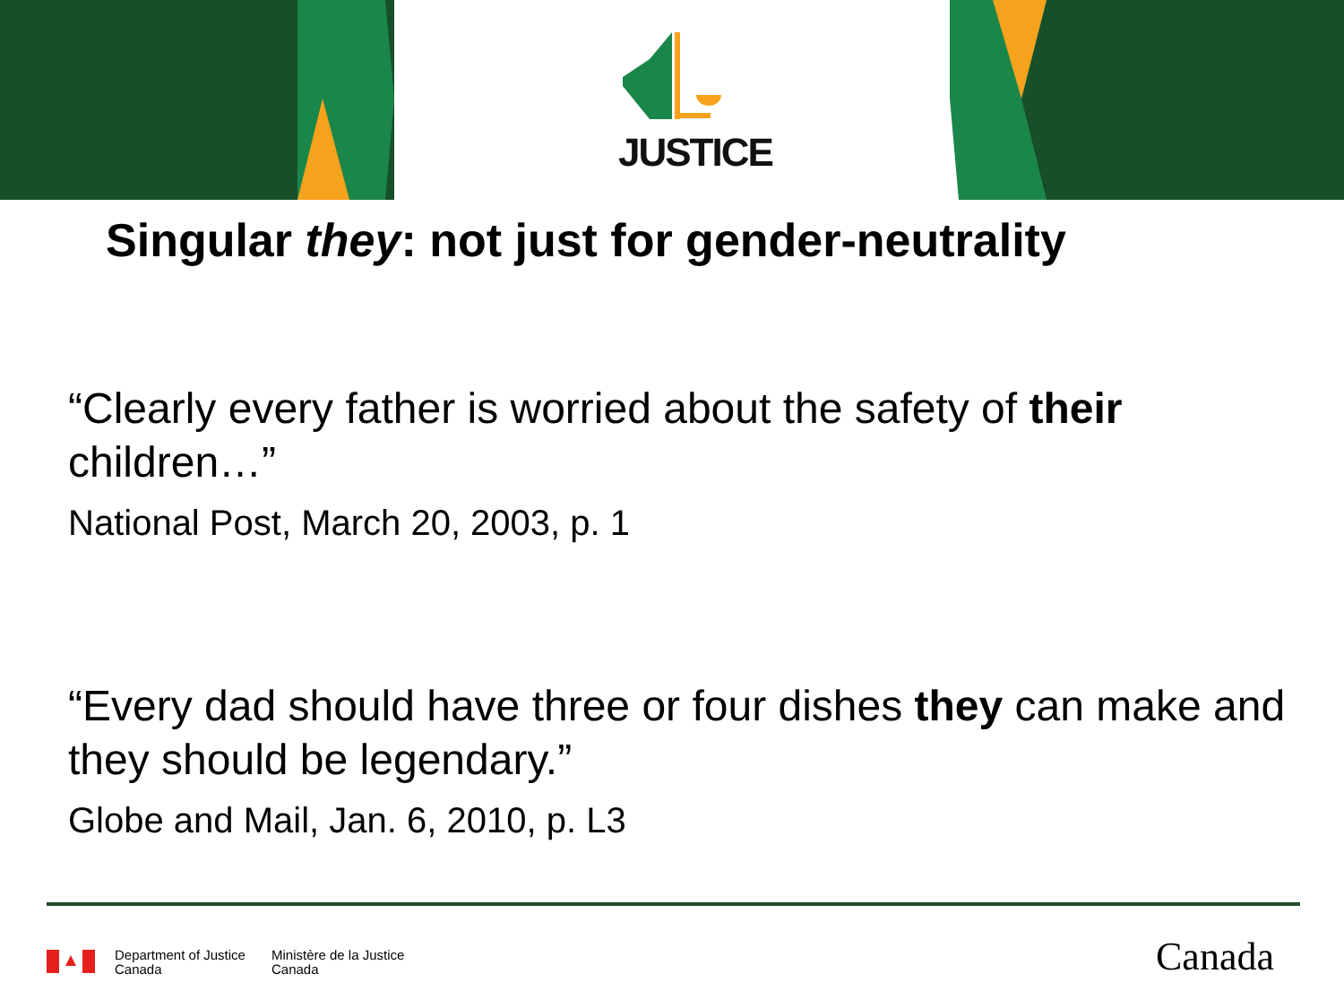JUSTICE
Singular they: not just for gender-neutrality
“Clearly every father is worried about the safety of their children…”
National Post, March 20, 2003, p. 1
“Every dad should have three or four dishes they can make and they should be legendary.”
Globe and Mail, Jan. 6, 2010, p. L3
Department of Justice
Canada
Ministère de la Justice
Canada
Canada